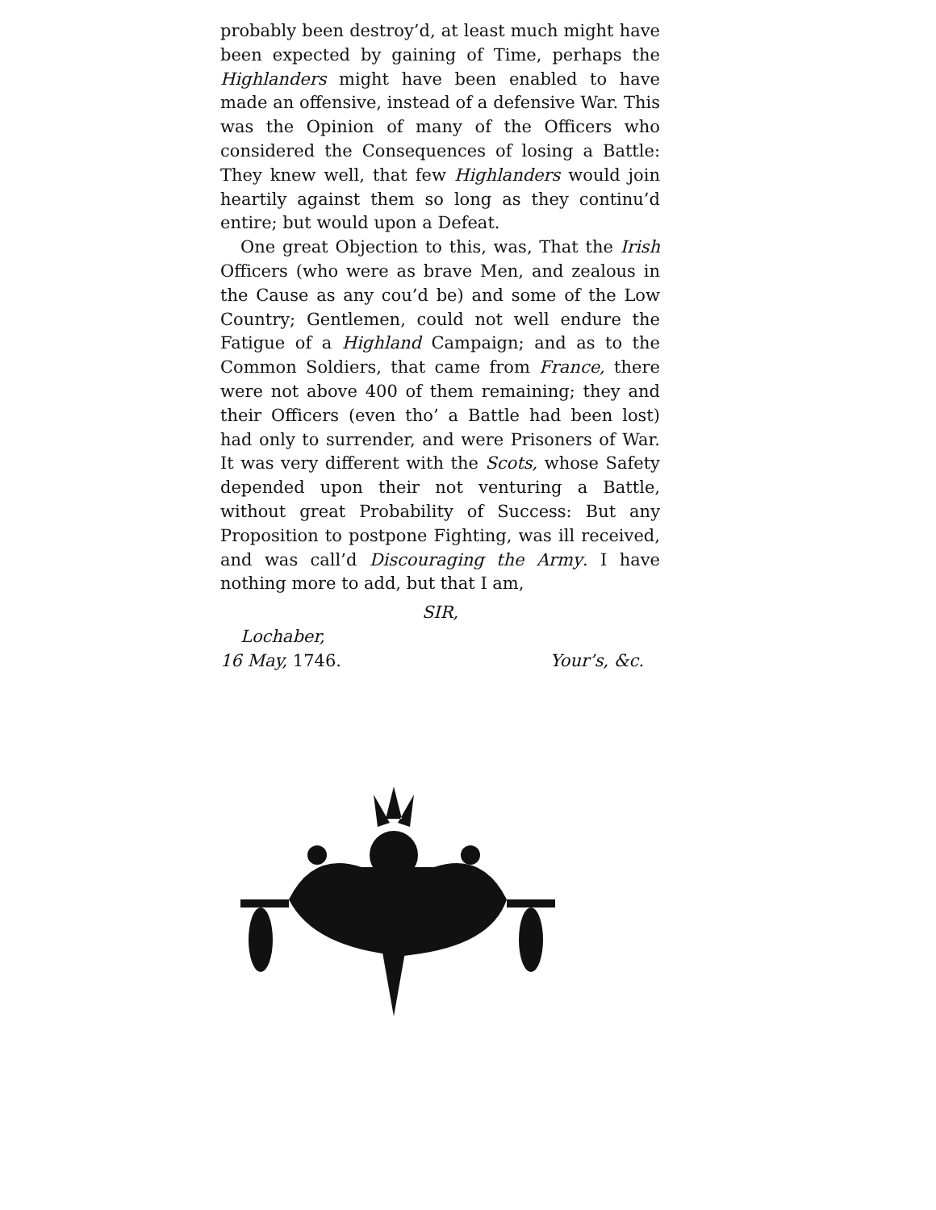probably been destroy’d, at least much might have been expected by gaining of Time, perhaps the Highlanders might have been enabled to have made an offensive, instead of a defensive War. This was the Opinion of many of the Officers who considered the Consequences of losing a Battle: They knew well, that few Highlanders would join heartily against them so long as they continu’d entire; but would upon a Defeat.
One great Objection to this, was, That the Irish Officers (who were as brave Men, and zealous in the Cause as any cou’d be) and some of the Low Country; Gentlemen, could not well endure the Fatigue of a Highland Campaign; and as to the Common Soldiers, that came from France, there were not above 400 of them remaining; they and their Officers (even tho’ a Battle had been lost) had only to surrender, and were Prisoners of War. It was very different with the Scots, whose Safety depended upon their not venturing a Battle, without great Probability of Success: But any Proposition to postpone Fighting, was ill received, and was call’d Discouraging the Army. I have nothing more to add, but that I am,
SIR,
Lochaber,
16 May, 1746. Your’s, &c.